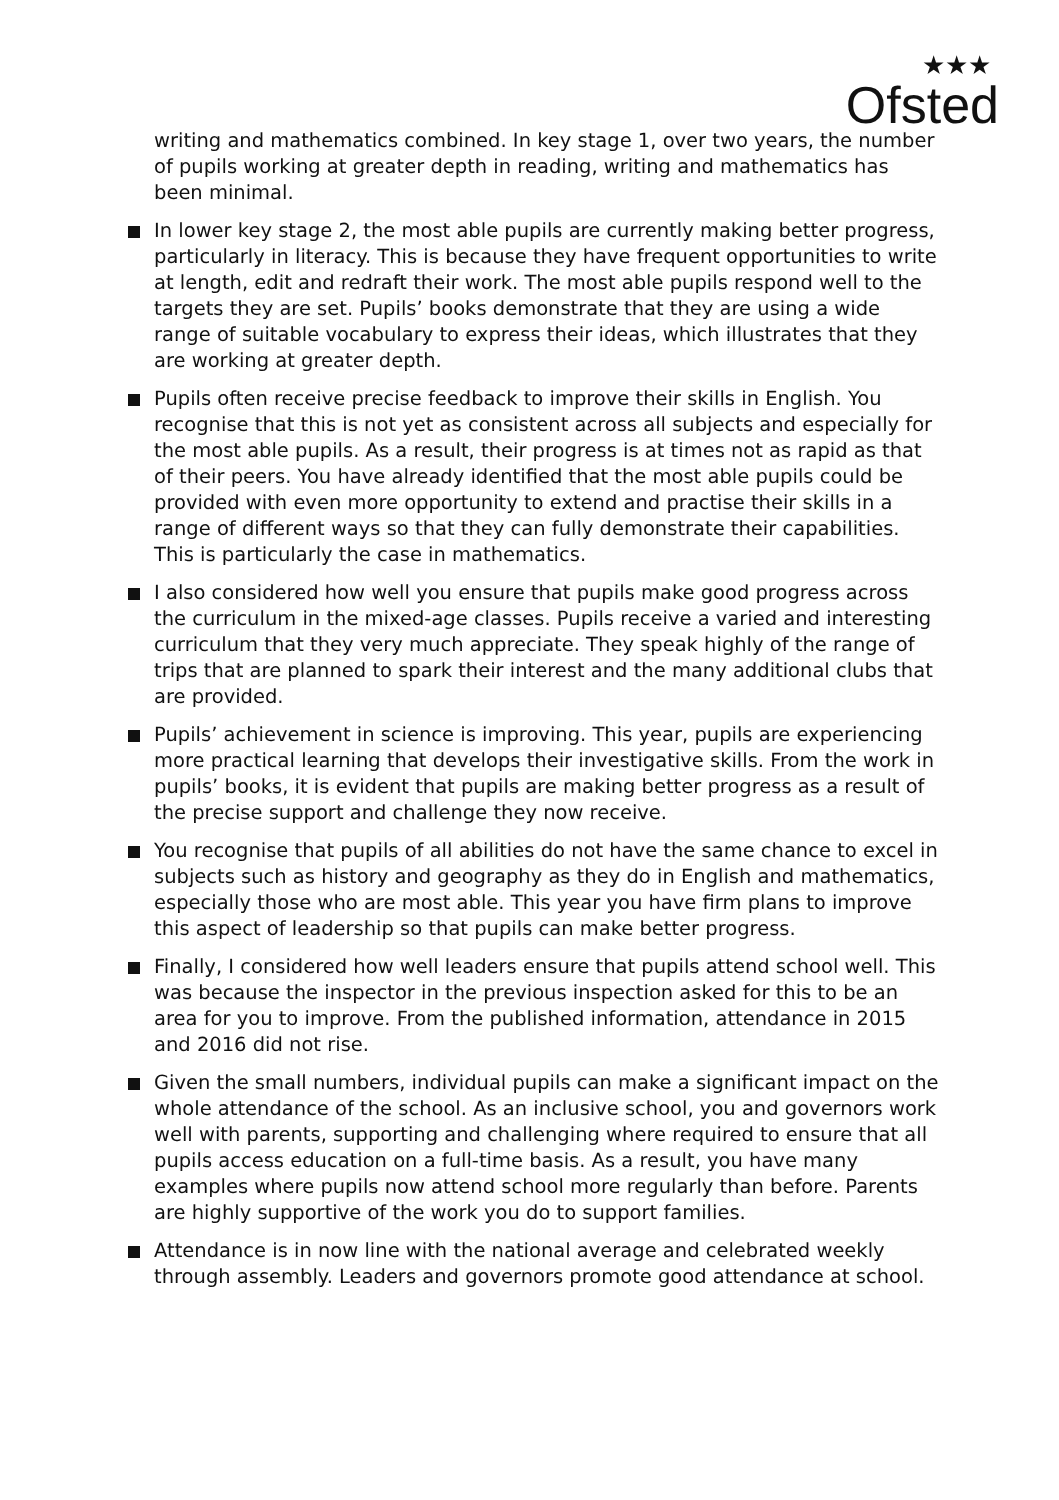★★★
Ofsted
writing and mathematics combined. In key stage 1, over two years, the number of pupils working at greater depth in reading, writing and mathematics has been minimal.
In lower key stage 2, the most able pupils are currently making better progress, particularly in literacy. This is because they have frequent opportunities to write at length, edit and redraft their work. The most able pupils respond well to the targets they are set. Pupils’ books demonstrate that they are using a wide range of suitable vocabulary to express their ideas, which illustrates that they are working at greater depth.
Pupils often receive precise feedback to improve their skills in English. You recognise that this is not yet as consistent across all subjects and especially for the most able pupils. As a result, their progress is at times not as rapid as that of their peers. You have already identified that the most able pupils could be provided with even more opportunity to extend and practise their skills in a range of different ways so that they can fully demonstrate their capabilities. This is particularly the case in mathematics.
I also considered how well you ensure that pupils make good progress across the curriculum in the mixed-age classes. Pupils receive a varied and interesting curriculum that they very much appreciate. They speak highly of the range of trips that are planned to spark their interest and the many additional clubs that are provided.
Pupils’ achievement in science is improving. This year, pupils are experiencing more practical learning that develops their investigative skills. From the work in pupils’ books, it is evident that pupils are making better progress as a result of the precise support and challenge they now receive.
You recognise that pupils of all abilities do not have the same chance to excel in subjects such as history and geography as they do in English and mathematics, especially those who are most able. This year you have firm plans to improve this aspect of leadership so that pupils can make better progress.
Finally, I considered how well leaders ensure that pupils attend school well. This was because the inspector in the previous inspection asked for this to be an area for you to improve. From the published information, attendance in 2015 and 2016 did not rise.
Given the small numbers, individual pupils can make a significant impact on the whole attendance of the school. As an inclusive school, you and governors work well with parents, supporting and challenging where required to ensure that all pupils access education on a full-time basis. As a result, you have many examples where pupils now attend school more regularly than before. Parents are highly supportive of the work you do to support families.
Attendance is in now line with the national average and celebrated weekly through assembly. Leaders and governors promote good attendance at school.